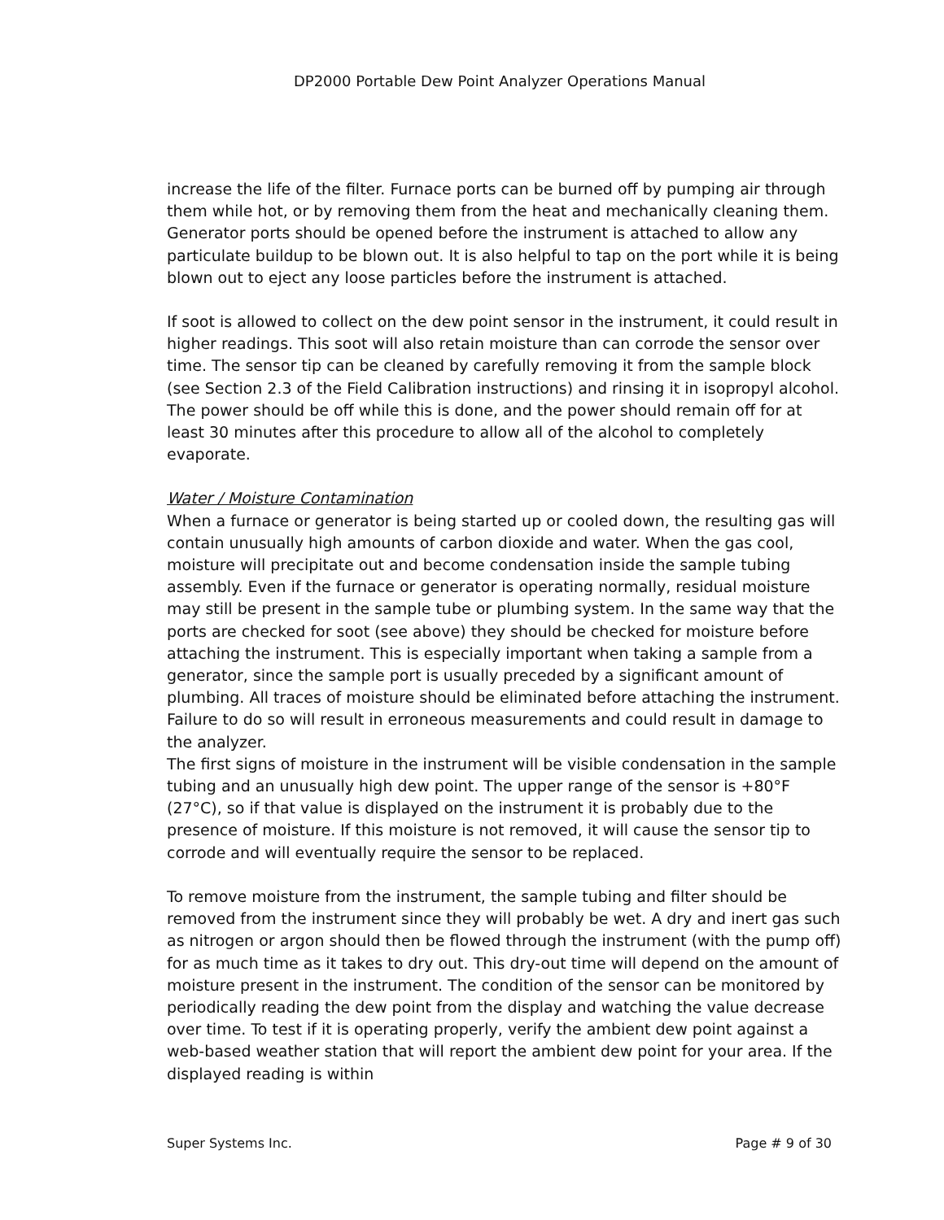DP2000 Portable Dew Point Analyzer Operations Manual
increase the life of the filter. Furnace ports can be burned off by pumping air through them while hot, or by removing them from the heat and mechanically cleaning them. Generator ports should be opened before the instrument is attached to allow any particulate buildup to be blown out. It is also helpful to tap on the port while it is being blown out to eject any loose particles before the instrument is attached.
If soot is allowed to collect on the dew point sensor in the instrument, it could result in higher readings. This soot will also retain moisture than can corrode the sensor over time. The sensor tip can be cleaned by carefully removing it from the sample block (see Section 2.3 of the Field Calibration instructions) and rinsing it in isopropyl alcohol. The power should be off while this is done, and the power should remain off for at least 30 minutes after this procedure to allow all of the alcohol to completely evaporate.
Water / Moisture Contamination
When a furnace or generator is being started up or cooled down, the resulting gas will contain unusually high amounts of carbon dioxide and water. When the gas cool, moisture will precipitate out and become condensation inside the sample tubing assembly. Even if the furnace or generator is operating normally, residual moisture may still be present in the sample tube or plumbing system. In the same way that the ports are checked for soot (see above) they should be checked for moisture before attaching the instrument. This is especially important when taking a sample from a generator, since the sample port is usually preceded by a significant amount of plumbing. All traces of moisture should be eliminated before attaching the instrument. Failure to do so will result in erroneous measurements and could result in damage to the analyzer.
The first signs of moisture in the instrument will be visible condensation in the sample tubing and an unusually high dew point. The upper range of the sensor is +80°F (27°C), so if that value is displayed on the instrument it is probably due to the presence of moisture. If this moisture is not removed, it will cause the sensor tip to corrode and will eventually require the sensor to be replaced.
To remove moisture from the instrument, the sample tubing and filter should be removed from the instrument since they will probably be wet. A dry and inert gas such as nitrogen or argon should then be flowed through the instrument (with the pump off) for as much time as it takes to dry out. This dry-out time will depend on the amount of moisture present in the instrument. The condition of the sensor can be monitored by periodically reading the dew point from the display and watching the value decrease over time. To test if it is operating properly, verify the ambient dew point against a web-based weather station that will report the ambient dew point for your area. If the displayed reading is within
Super Systems Inc. Page # 9 of 30